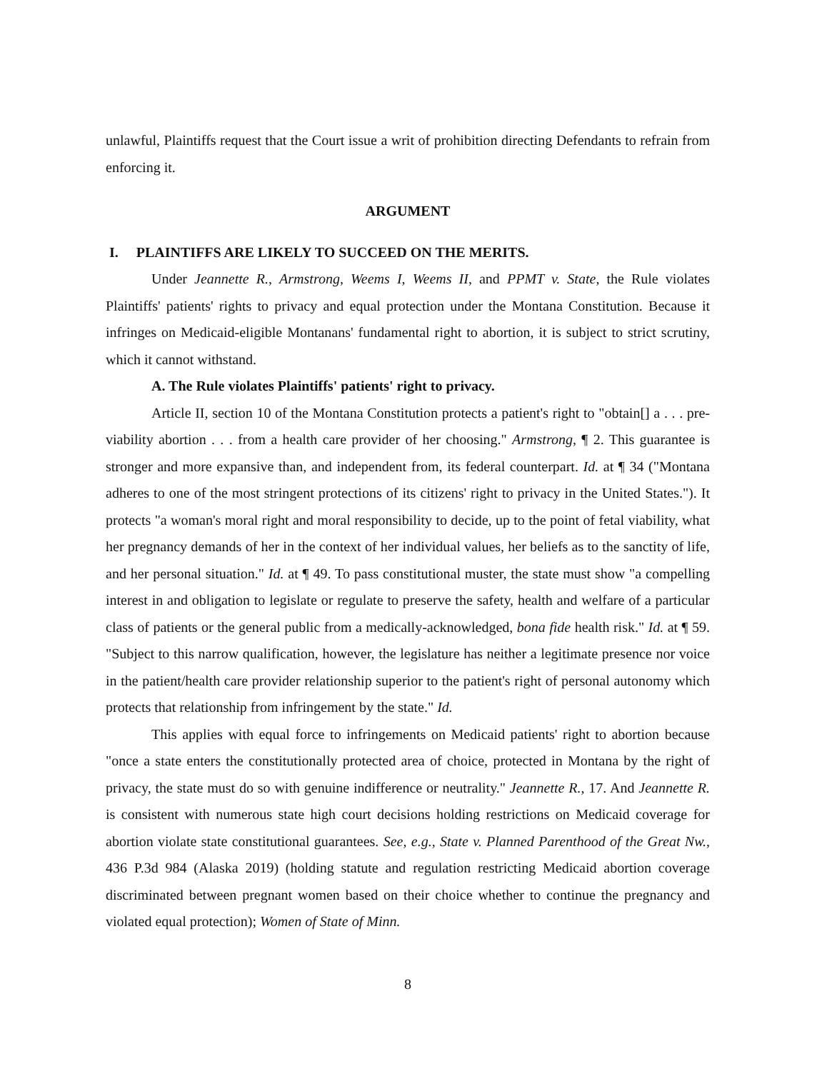unlawful, Plaintiffs request that the Court issue a writ of prohibition directing Defendants to refrain from enforcing it.
ARGUMENT
I. PLAINTIFFS ARE LIKELY TO SUCCEED ON THE MERITS.
Under Jeannette R., Armstrong, Weems I, Weems II, and PPMT v. State, the Rule violates Plaintiffs' patients' rights to privacy and equal protection under the Montana Constitution. Because it infringes on Medicaid-eligible Montanans' fundamental right to abortion, it is subject to strict scrutiny, which it cannot withstand.
A. The Rule violates Plaintiffs' patients' right to privacy.
Article II, section 10 of the Montana Constitution protects a patient's right to "obtain[] a . . . pre-viability abortion . . . from a health care provider of her choosing." Armstrong, ¶ 2. This guarantee is stronger and more expansive than, and independent from, its federal counterpart. Id. at ¶ 34 ("Montana adheres to one of the most stringent protections of its citizens' right to privacy in the United States."). It protects "a woman's moral right and moral responsibility to decide, up to the point of fetal viability, what her pregnancy demands of her in the context of her individual values, her beliefs as to the sanctity of life, and her personal situation." Id. at ¶ 49. To pass constitutional muster, the state must show "a compelling interest in and obligation to legislate or regulate to preserve the safety, health and welfare of a particular class of patients or the general public from a medically-acknowledged, bona fide health risk." Id. at ¶ 59. "Subject to this narrow qualification, however, the legislature has neither a legitimate presence nor voice in the patient/health care provider relationship superior to the patient's right of personal autonomy which protects that relationship from infringement by the state." Id.
This applies with equal force to infringements on Medicaid patients' right to abortion because "once a state enters the constitutionally protected area of choice, protected in Montana by the right of privacy, the state must do so with genuine indifference or neutrality." Jeannette R., 17. And Jeannette R. is consistent with numerous state high court decisions holding restrictions on Medicaid coverage for abortion violate state constitutional guarantees. See, e.g., State v. Planned Parenthood of the Great Nw., 436 P.3d 984 (Alaska 2019) (holding statute and regulation restricting Medicaid abortion coverage discriminated between pregnant women based on their choice whether to continue the pregnancy and violated equal protection); Women of State of Minn.
8